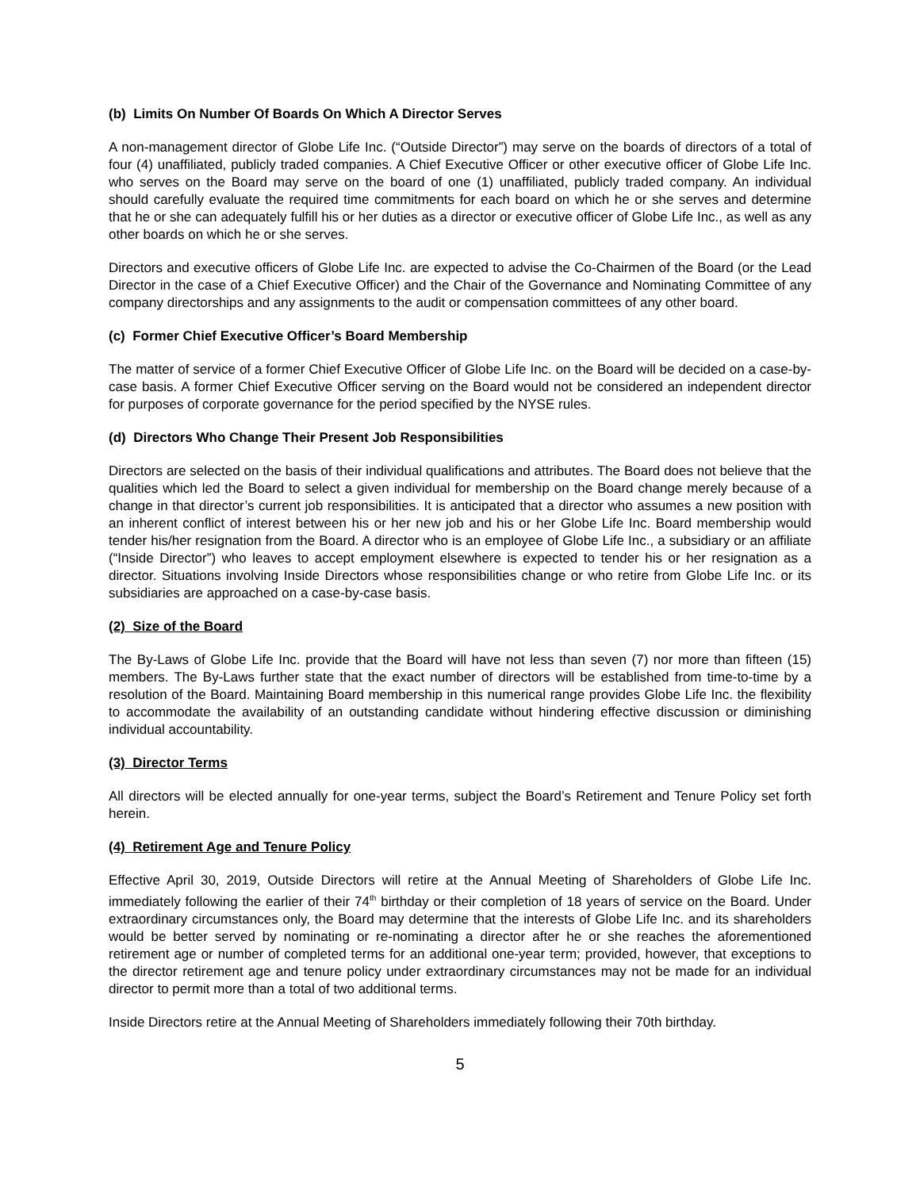(b) Limits On Number Of Boards On Which A Director Serves
A non-management director of Globe Life Inc. (“Outside Director”) may serve on the boards of directors of a total of four (4) unaffiliated, publicly traded companies. A Chief Executive Officer or other executive officer of Globe Life Inc. who serves on the Board may serve on the board of one (1) unaffiliated, publicly traded company. An individual should carefully evaluate the required time commitments for each board on which he or she serves and determine that he or she can adequately fulfill his or her duties as a director or executive officer of Globe Life Inc., as well as any other boards on which he or she serves.
Directors and executive officers of Globe Life Inc. are expected to advise the Co-Chairmen of the Board (or the Lead Director in the case of a Chief Executive Officer) and the Chair of the Governance and Nominating Committee of any company directorships and any assignments to the audit or compensation committees of any other board.
(c) Former Chief Executive Officer’s Board Membership
The matter of service of a former Chief Executive Officer of Globe Life Inc. on the Board will be decided on a case-by-case basis. A former Chief Executive Officer serving on the Board would not be considered an independent director for purposes of corporate governance for the period specified by the NYSE rules.
(d) Directors Who Change Their Present Job Responsibilities
Directors are selected on the basis of their individual qualifications and attributes. The Board does not believe that the qualities which led the Board to select a given individual for membership on the Board change merely because of a change in that director’s current job responsibilities. It is anticipated that a director who assumes a new position with an inherent conflict of interest between his or her new job and his or her Globe Life Inc. Board membership would tender his/her resignation from the Board. A director who is an employee of Globe Life Inc., a subsidiary or an affiliate (“Inside Director”) who leaves to accept employment elsewhere is expected to tender his or her resignation as a director. Situations involving Inside Directors whose responsibilities change or who retire from Globe Life Inc. or its subsidiaries are approached on a case-by-case basis.
(2) Size of the Board
The By-Laws of Globe Life Inc. provide that the Board will have not less than seven (7) nor more than fifteen (15) members. The By-Laws further state that the exact number of directors will be established from time-to-time by a resolution of the Board. Maintaining Board membership in this numerical range provides Globe Life Inc. the flexibility to accommodate the availability of an outstanding candidate without hindering effective discussion or diminishing individual accountability.
(3) Director Terms
All directors will be elected annually for one-year terms, subject the Board’s Retirement and Tenure Policy set forth herein.
(4) Retirement Age and Tenure Policy
Effective April 30, 2019, Outside Directors will retire at the Annual Meeting of Shareholders of Globe Life Inc. immediately following the earlier of their 74<sup>th</sup> birthday or their completion of 18 years of service on the Board. Under extraordinary circumstances only, the Board may determine that the interests of Globe Life Inc. and its shareholders would be better served by nominating or re-nominating a director after he or she reaches the aforementioned retirement age or number of completed terms for an additional one-year term; provided, however, that exceptions to the director retirement age and tenure policy under extraordinary circumstances may not be made for an individual director to permit more than a total of two additional terms.
Inside Directors retire at the Annual Meeting of Shareholders immediately following their 70th birthday.
5